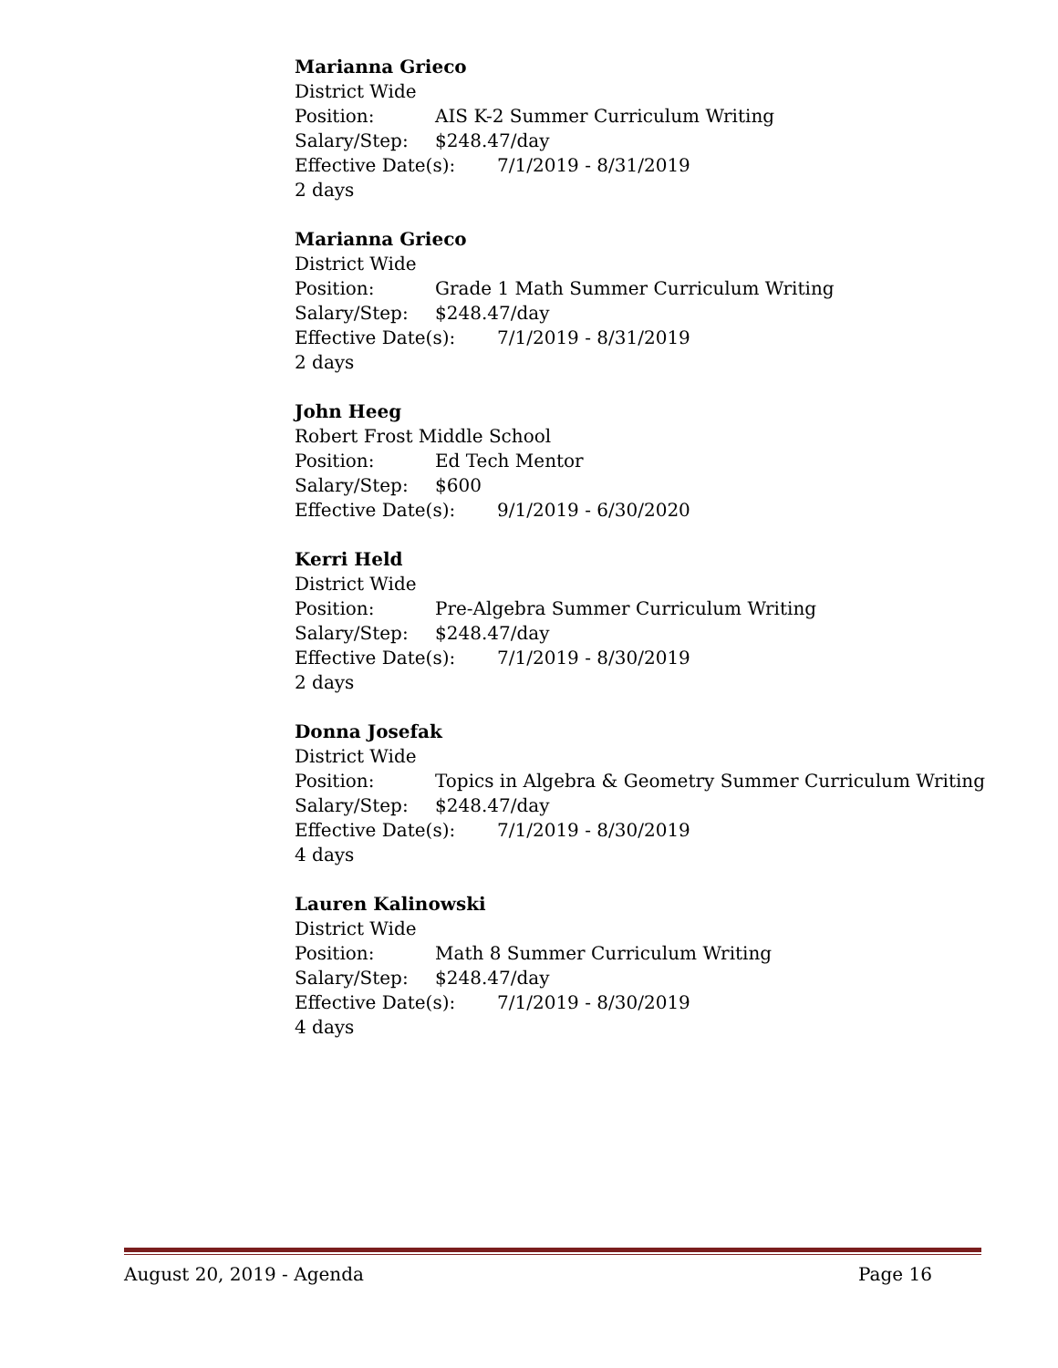Marianna Grieco
District Wide
Position: AIS K-2 Summer Curriculum Writing
Salary/Step: $248.47/day
Effective Date(s): 7/1/2019 - 8/31/2019
2 days
Marianna Grieco
District Wide
Position: Grade 1 Math Summer Curriculum Writing
Salary/Step: $248.47/day
Effective Date(s): 7/1/2019 - 8/31/2019
2 days
John Heeg
Robert Frost Middle School
Position: Ed Tech Mentor
Salary/Step: $600
Effective Date(s): 9/1/2019 - 6/30/2020
Kerri Held
District Wide
Position: Pre-Algebra Summer Curriculum Writing
Salary/Step: $248.47/day
Effective Date(s): 7/1/2019 - 8/30/2019
2 days
Donna Josefak
District Wide
Position: Topics in Algebra & Geometry Summer Curriculum Writing
Salary/Step: $248.47/day
Effective Date(s): 7/1/2019 - 8/30/2019
4 days
Lauren Kalinowski
District Wide
Position: Math 8 Summer Curriculum Writing
Salary/Step: $248.47/day
Effective Date(s): 7/1/2019 - 8/30/2019
4 days
August 20, 2019 - Agenda Page 16